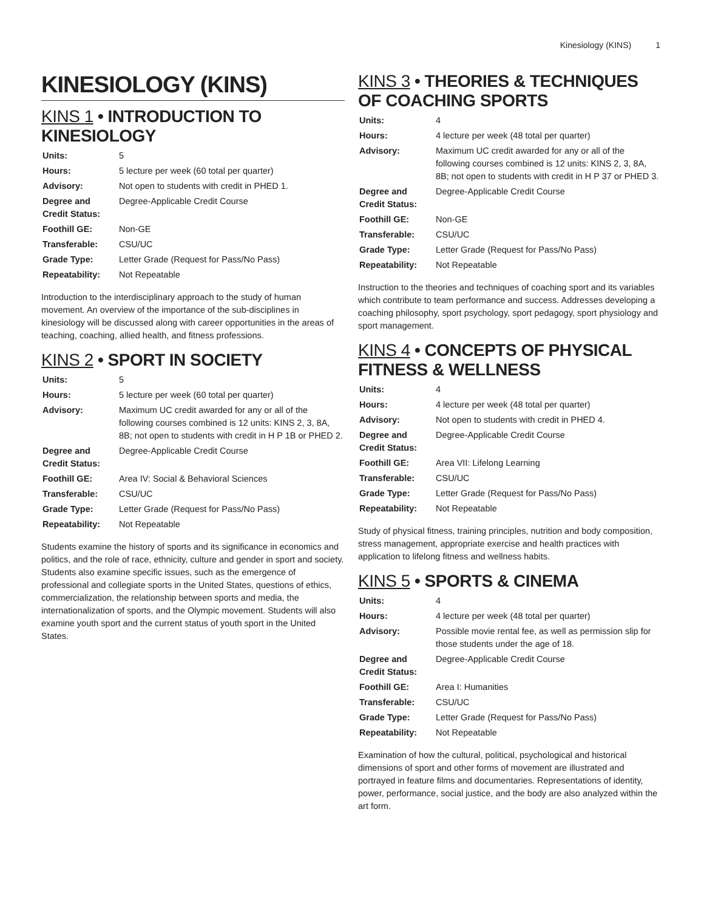Kinesiology (KINS) 1
KINESIOLOGY (KINS)
KINS 1 • INTRODUCTION TO KINESIOLOGY
| Units: | 5 |
| Hours: | 5 lecture per week (60 total per quarter) |
| Advisory: | Not open to students with credit in PHED 1. |
| Degree and Credit Status: | Degree-Applicable Credit Course |
| Foothill GE: | Non-GE |
| Transferable: | CSU/UC |
| Grade Type: | Letter Grade (Request for Pass/No Pass) |
| Repeatability: | Not Repeatable |
Introduction to the interdisciplinary approach to the study of human movement. An overview of the importance of the sub-disciplines in kinesiology will be discussed along with career opportunities in the areas of teaching, coaching, allied health, and fitness professions.
KINS 2 • SPORT IN SOCIETY
| Units: | 5 |
| Hours: | 5 lecture per week (60 total per quarter) |
| Advisory: | Maximum UC credit awarded for any or all of the following courses combined is 12 units: KINS 2, 3, 8A, 8B; not open to students with credit in H P 1B or PHED 2. |
| Degree and Credit Status: | Degree-Applicable Credit Course |
| Foothill GE: | Area IV: Social & Behavioral Sciences |
| Transferable: | CSU/UC |
| Grade Type: | Letter Grade (Request for Pass/No Pass) |
| Repeatability: | Not Repeatable |
Students examine the history of sports and its significance in economics and politics, and the role of race, ethnicity, culture and gender in sport and society. Students also examine specific issues, such as the emergence of professional and collegiate sports in the United States, questions of ethics, commercialization, the relationship between sports and media, the internationalization of sports, and the Olympic movement. Students will also examine youth sport and the current status of youth sport in the United States.
KINS 3 • THEORIES & TECHNIQUES OF COACHING SPORTS
| Units: | 4 |
| Hours: | 4 lecture per week (48 total per quarter) |
| Advisory: | Maximum UC credit awarded for any or all of the following courses combined is 12 units: KINS 2, 3, 8A, 8B; not open to students with credit in H P 37 or PHED 3. |
| Degree and Credit Status: | Degree-Applicable Credit Course |
| Foothill GE: | Non-GE |
| Transferable: | CSU/UC |
| Grade Type: | Letter Grade (Request for Pass/No Pass) |
| Repeatability: | Not Repeatable |
Instruction to the theories and techniques of coaching sport and its variables which contribute to team performance and success. Addresses developing a coaching philosophy, sport psychology, sport pedagogy, sport physiology and sport management.
KINS 4 • CONCEPTS OF PHYSICAL FITNESS & WELLNESS
| Units: | 4 |
| Hours: | 4 lecture per week (48 total per quarter) |
| Advisory: | Not open to students with credit in PHED 4. |
| Degree and Credit Status: | Degree-Applicable Credit Course |
| Foothill GE: | Area VII: Lifelong Learning |
| Transferable: | CSU/UC |
| Grade Type: | Letter Grade (Request for Pass/No Pass) |
| Repeatability: | Not Repeatable |
Study of physical fitness, training principles, nutrition and body composition, stress management, appropriate exercise and health practices with application to lifelong fitness and wellness habits.
KINS 5 • SPORTS & CINEMA
| Units: | 4 |
| Hours: | 4 lecture per week (48 total per quarter) |
| Advisory: | Possible movie rental fee, as well as permission slip for those students under the age of 18. |
| Degree and Credit Status: | Degree-Applicable Credit Course |
| Foothill GE: | Area I: Humanities |
| Transferable: | CSU/UC |
| Grade Type: | Letter Grade (Request for Pass/No Pass) |
| Repeatability: | Not Repeatable |
Examination of how the cultural, political, psychological and historical dimensions of sport and other forms of movement are illustrated and portrayed in feature films and documentaries. Representations of identity, power, performance, social justice, and the body are also analyzed within the art form.